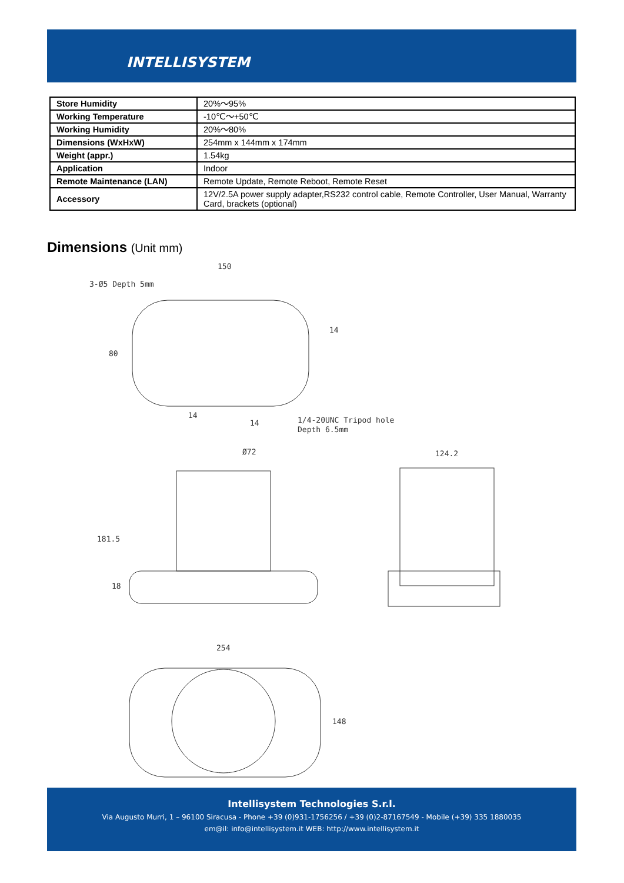INTELLISYSTEM
| Store Humidity | 20%～95% |
| Working Temperature | -10℃～+50℃ |
| Working Humidity | 20%～80% |
| Dimensions (WxHxW) | 254mm x 144mm x 174mm |
| Weight (appr.) | 1.54kg |
| Application | Indoor |
| Remote Maintenance (LAN) | Remote Update, Remote Reboot, Remote Reset |
| Accessory | 12V/2.5A power supply adapter,RS232 control cable, Remote Controller, User Manual, Warranty Card, brackets (optional) |
Dimensions (Unit mm)
150
3-Ø5 Depth 5mm
80
14
14
14
1/4-20UNC Tripod hole
Depth 6.5mm
Ø72
181.5
18
124.2
254
148
Intellisystem Technologies S.r.l.
Via Augusto Murri, 1 – 96100 Siracusa - Phone +39 (0)931-1756256 / +39 (0)2-87167549 - Mobile (+39) 335 1880035
em@il: info@intellisystem.it WEB: http://www.intellisystem.it